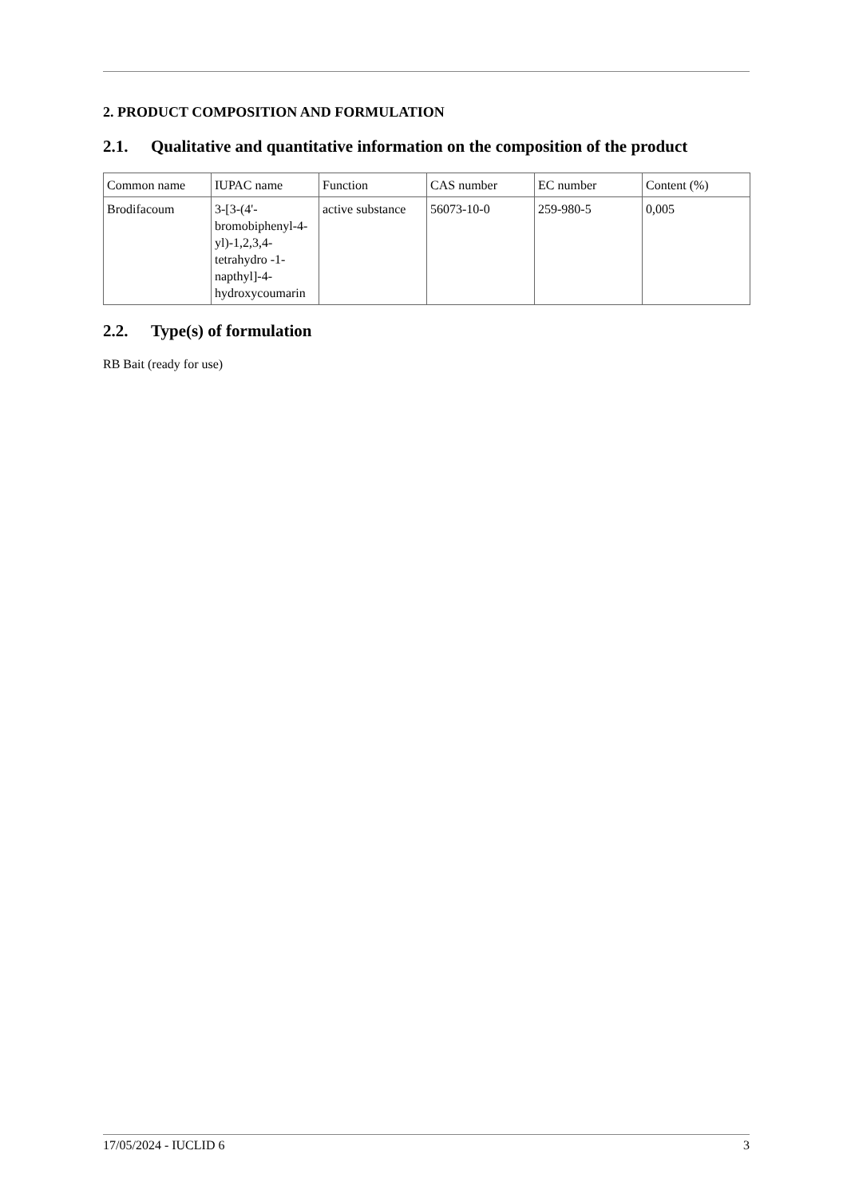2. PRODUCT COMPOSITION AND FORMULATION
2.1. Qualitative and quantitative information on the composition of the product
| Common name | IUPAC name | Function | CAS number | EC number | Content (%) |
| Brodifacoum | 3-[3-(4'-bromobiphenyl-4-yl)-1,2,3,4-tetrahydro -1-napthyl]-4-hydroxycoumarin | active substance | 56073-10-0 | 259-980-5 | 0,005 |
2.2. Type(s) of formulation
RB Bait (ready for use)
17/05/2024 - IUCLID 6 3